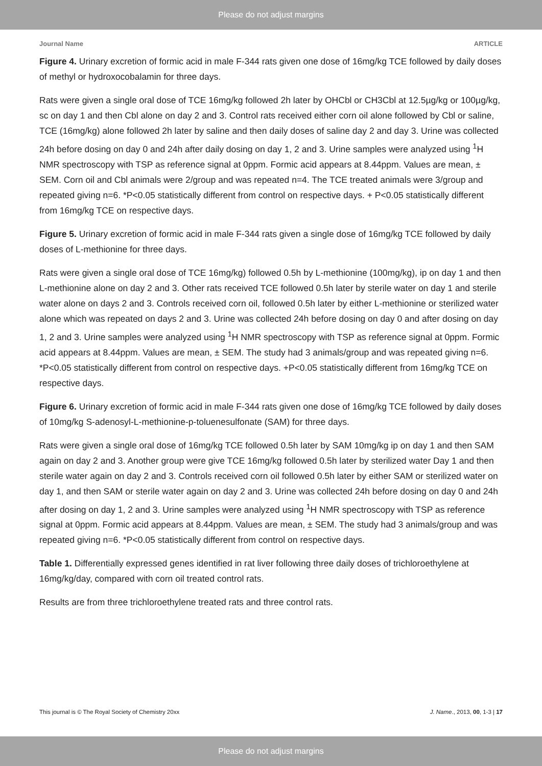Please do not adjust margins
Journal Name ARTICLE
Figure 4. Urinary excretion of formic acid in male F-344 rats given one dose of 16mg/kg TCE followed by daily doses of methyl or hydroxocobalamin for three days.
Rats were given a single oral dose of TCE 16mg/kg followed 2h later by OHCbl or CH3Cbl at 12.5µg/kg or 100µg/kg, sc on day 1 and then Cbl alone on day 2 and 3. Control rats received either corn oil alone followed by Cbl or saline, TCE (16mg/kg) alone followed 2h later by saline and then daily doses of saline day 2 and day 3. Urine was collected 24h before dosing on day 0 and 24h after daily dosing on day 1, 2 and 3. Urine samples were analyzed using <sup>1</sup>H NMR spectroscopy with TSP as reference signal at 0ppm. Formic acid appears at 8.44ppm. Values are mean, ± SEM. Corn oil and Cbl animals were 2/group and was repeated n=4. The TCE treated animals were 3/group and repeated giving n=6. *P<0.05 statistically different from control on respective days. + P<0.05 statistically different from 16mg/kg TCE on respective days.
Figure 5. Urinary excretion of formic acid in male F-344 rats given a single dose of 16mg/kg TCE followed by daily doses of L-methionine for three days.
Rats were given a single oral dose of TCE 16mg/kg) followed 0.5h by L-methionine (100mg/kg), ip on day 1 and then L-methionine alone on day 2 and 3. Other rats received TCE followed 0.5h later by sterile water on day 1 and sterile water alone on days 2 and 3. Controls received corn oil, followed 0.5h later by either L-methionine or sterilized water alone which was repeated on days 2 and 3. Urine was collected 24h before dosing on day 0 and after dosing on day 1, 2 and 3. Urine samples were analyzed using <sup>1</sup>H NMR spectroscopy with TSP as reference signal at 0ppm. Formic acid appears at 8.44ppm. Values are mean, ± SEM. The study had 3 animals/group and was repeated giving n=6. *P<0.05 statistically different from control on respective days. +P<0.05 statistically different from 16mg/kg TCE on respective days.
Figure 6. Urinary excretion of formic acid in male F-344 rats given one dose of 16mg/kg TCE followed by daily doses of 10mg/kg S-adenosyl-L-methionine-p-toluenesulfonate (SAM) for three days.
Rats were given a single oral dose of 16mg/kg TCE followed 0.5h later by SAM 10mg/kg ip on day 1 and then SAM again on day 2 and 3. Another group were give TCE 16mg/kg followed 0.5h later by sterilized water Day 1 and then sterile water again on day 2 and 3. Controls received corn oil followed 0.5h later by either SAM or sterilized water on day 1, and then SAM or sterile water again on day 2 and 3. Urine was collected 24h before dosing on day 0 and 24h after dosing on day 1, 2 and 3. Urine samples were analyzed using <sup>1</sup>H NMR spectroscopy with TSP as reference signal at 0ppm. Formic acid appears at 8.44ppm. Values are mean, ± SEM. The study had 3 animals/group and was repeated giving n=6. *P<0.05 statistically different from control on respective days.
Table 1. Differentially expressed genes identified in rat liver following three daily doses of trichloroethylene at 16mg/kg/day, compared with corn oil treated control rats.
Results are from three trichloroethylene treated rats and three control rats.
This journal is © The Royal Society of Chemistry 20xx J. Name., 2013, 00, 1-3 | 17
Please do not adjust margins